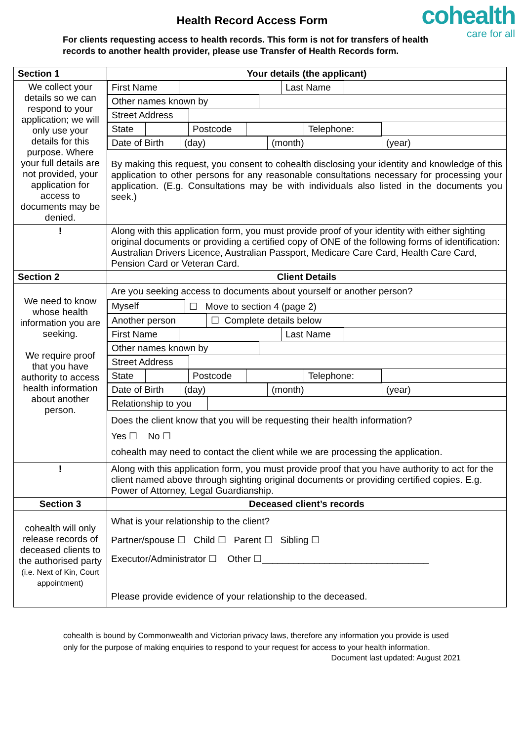Health Record Access Form
cohealth
care for all
For clients requesting access to health records. This form is not for transfers of health records to another health provider, please use Transfer of Health Records form.
| Section 1 | Your details (the applicant) |
| We collect your details so we can respond to your application; we will only use your details for this purpose. Where your full details are not provided, your application for access to documents may be denied. | / First Name / / Last Name / / / Other names known by / / / Street Address / / / State / / Postcode / / Telephone: / / / Date of Birth / (day) / (month) / (year) / By making this request, you consent to cohealth disclosing your identity and knowledge of this application to other persons for any reasonable consultations necessary for processing your application. (E.g. Consultations may be with individuals also listed in the documents you seek.) |
| ! | Along with this application form, you must provide proof of your identity with either sighting original documents or providing a certified copy of ONE of the following forms of identification: Australian Drivers Licence, Australian Passport, Medicare Care Card, Health Care Card, Pension Card or Veteran Card. |
| Section 2 | Client Details |
| We need to know whose health information you are seeking. We require proof that you have authority to access health information about another person. | Are you seeking access to documents about yourself or another person? / Myself / ☐ Move to section 4 (page 2) / / Another person / ☐ Complete details below / / First Name / / Last Name / / / Other names known by / / / Street Address / / / State / / Postcode / / Telephone: / / / Date of Birth / (day) / (month) / (year) / / Relationship to you / / Does the client know that you will be requesting their health information? Yes ☐ No ☐ cohealth may need to contact the client while we are processing the application. |
| ! | Along with this application form, you must provide proof that you have authority to act for the client named above through sighting original documents or providing certified copies. E.g. Power of Attorney, Legal Guardianship. |
| Section 3 | Deceased client’s records |
| cohealth will only release records of deceased clients to the authorised party (i.e. Next of Kin, Court appointment) | What is your relationship to the client? Partner/spouse ☐ Child ☐ Parent ☐ Sibling ☐ Executor/Administrator ☐ Other ☐________________________________ Please provide evidence of your relationship to the deceased. |
cohealth is bound by Commonwealth and Victorian privacy laws, therefore any information you provide is used only for the purpose of making enquiries to respond to your request for access to your health information.
Document last updated: August 2021